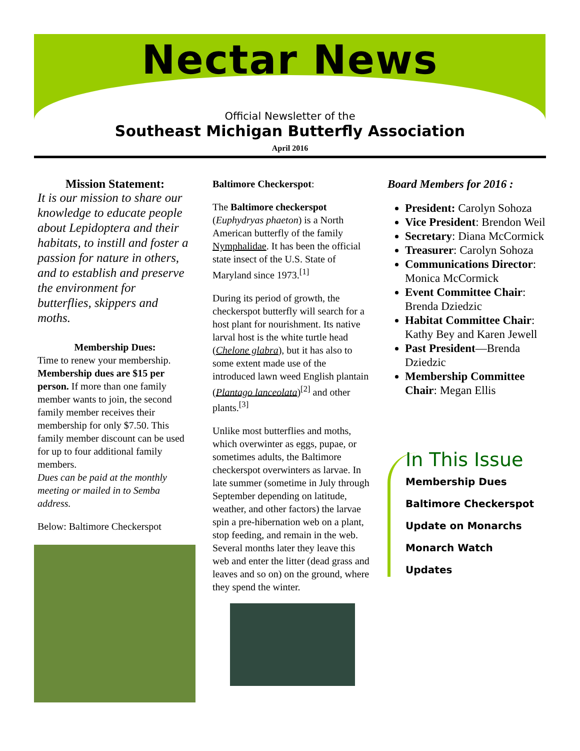Nectar News
Official Newsletter of the
Southeast Michigan Butterfly Association
April 2016
Mission Statement:
It is our mission to share our knowledge to educate people about Lepidoptera and their habitats, to instill and foster a passion for nature in others, and to establish and preserve the environment for butterflies, skippers and moths.
Membership Dues:
Time to renew your membership. Membership dues are $15 per person. If more than one family member wants to join, the second family member receives their membership for only $7.50. This family member discount can be used for up to four additional family members.
Dues can be paid at the monthly meeting or mailed in to Semba address.
Below: Baltimore Checkerspot
Baltimore Checkerspot:
The Baltimore checkerspot (Euphydryas phaeton) is a North American butterfly of the family Nymphalidae. It has been the official state insect of the U.S. State of Maryland since 1973.<sup>[1]</sup>
During its period of growth, the checkerspot butterfly will search for a host plant for nourishment. Its native larval host is the white turtle head (Chelone glabra), but it has also to some extent made use of the introduced lawn weed English plantain (Plantago lanceolata)<sup>[2]</sup> and other plants.<sup>[3]</sup>
Unlike most butterflies and moths, which overwinter as eggs, pupae, or sometimes adults, the Baltimore checkerspot overwinters as larvae. In late summer (sometime in July through September depending on latitude, weather, and other factors) the larvae spin a pre-hibernation web on a plant, stop feeding, and remain in the web. Several months later they leave this web and enter the litter (dead grass and leaves and so on) on the ground, where they spend the winter.
Board Members for 2016 :
President: Carolyn Sohoza
Vice President: Brendon Weil
Secretary: Diana McCormick
Treasurer: Carolyn Sohoza
Communications Director: Monica McCormick
Event Committee Chair: Brenda Dziedzic
Habitat Committee Chair: Kathy Bey and Karen Jewell
Past President—Brenda Dziedzic
Membership Committee Chair: Megan Ellis
In This Issue
Membership Dues
Baltimore Checkerspot
Update on Monarchs
Monarch Watch
Updates